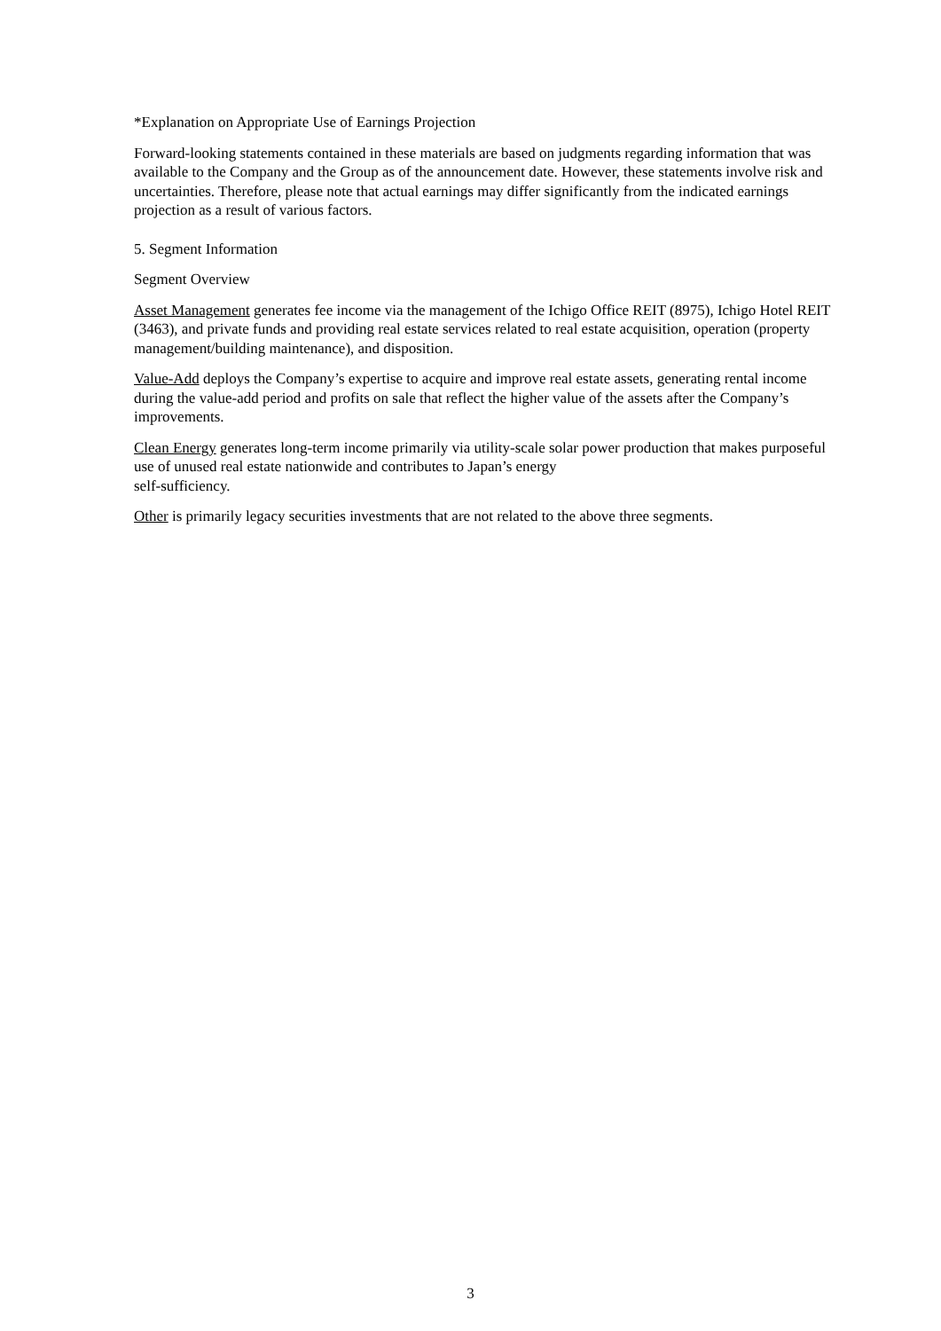*Explanation on Appropriate Use of Earnings Projection
Forward-looking statements contained in these materials are based on judgments regarding information that was available to the Company and the Group as of the announcement date. However, these statements involve risk and uncertainties. Therefore, please note that actual earnings may differ significantly from the indicated earnings projection as a result of various factors.
5. Segment Information
Segment Overview
Asset Management generates fee income via the management of the Ichigo Office REIT (8975), Ichigo Hotel REIT (3463), and private funds and providing real estate services related to real estate acquisition, operation (property management/building maintenance), and disposition.
Value-Add deploys the Company’s expertise to acquire and improve real estate assets, generating rental income during the value-add period and profits on sale that reflect the higher value of the assets after the Company’s improvements.
Clean Energy generates long-term income primarily via utility-scale solar power production that makes purposeful use of unused real estate nationwide and contributes to Japan’s energy
self-sufficiency.
Other is primarily legacy securities investments that are not related to the above three segments.
3